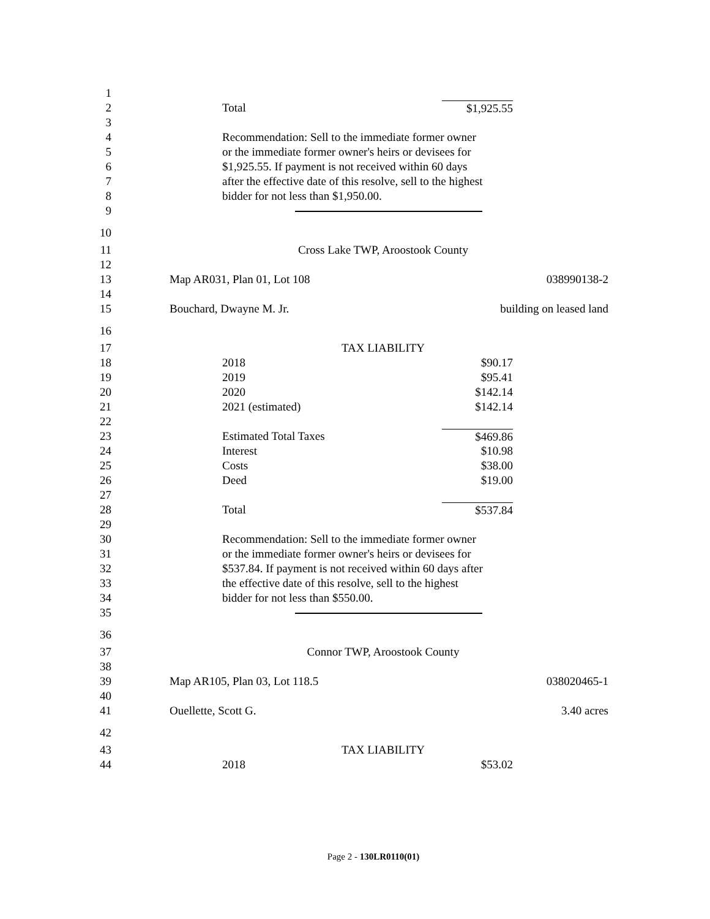1
2 Total $1,925.55
3
4 Recommendation: Sell to the immediate former owner
5 or the immediate former owner's heirs or devisees for
6 $1,925.55. If payment is not received within 60 days
7 after the effective date of this resolve, sell to the highest
8 bidder for not less than $1,950.00.
9
10
11 Cross Lake TWP, Aroostook County
12
13 Map AR031, Plan 01, Lot 108 038990138-2
14
15 Bouchard, Dwayne M. Jr. building on leased land
16
17 TAX LIABILITY
18 2018 $90.17
19 2019 $95.41
20 2020 $142.14
21 2021 (estimated) $142.14
22
23 Estimated Total Taxes $469.86
24 Interest $10.98
25 Costs $38.00
26 Deed $19.00
27
28 Total $537.84
29
30 Recommendation: Sell to the immediate former owner
31 or the immediate former owner's heirs or devisees for
32 $537.84. If payment is not received within 60 days after
33 the effective date of this resolve, sell to the highest
34 bidder for not less than $550.00.
35
36
37 Connor TWP, Aroostook County
38
39 Map AR105, Plan 03, Lot 118.5 038020465-1
40
41 Ouellette, Scott G. 3.40 acres
42
43 TAX LIABILITY
44 2018 $53.02
Page 2 - 130LR0110(01)